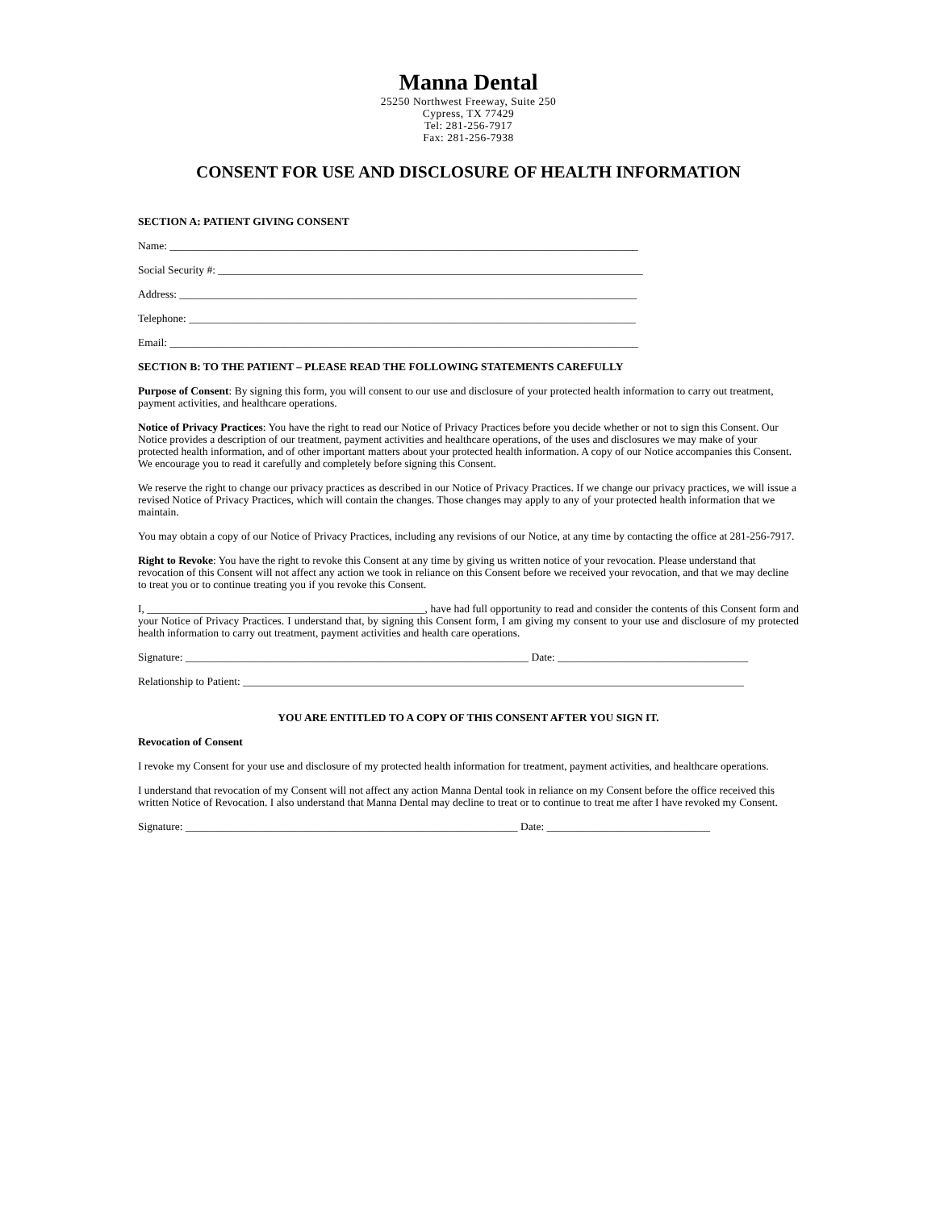Manna Dental
25250 Northwest Freeway, Suite 250
Cypress, TX 77429
Tel: 281-256-7917
Fax: 281-256-7938
CONSENT FOR USE AND DISCLOSURE OF HEALTH INFORMATION
SECTION A: PATIENT GIVING CONSENT
Name: ______________________________________________________________________________________
Social Security #: ______________________________________________________________________________
Address: ____________________________________________________________________________________
Telephone: __________________________________________________________________________________
Email: ______________________________________________________________________________________
SECTION B: TO THE PATIENT – PLEASE READ THE FOLLOWING STATEMENTS CAREFULLY
Purpose of Consent: By signing this form, you will consent to our use and disclosure of your protected health information to carry out treatment, payment activities, and healthcare operations.
Notice of Privacy Practices: You have the right to read our Notice of Privacy Practices before you decide whether or not to sign this Consent. Our Notice provides a description of our treatment, payment activities and healthcare operations, of the uses and disclosures we may make of your protected health information, and of other important matters about your protected health information. A copy of our Notice accompanies this Consent. We encourage you to read it carefully and completely before signing this Consent.
We reserve the right to change our privacy practices as described in our Notice of Privacy Practices. If we change our privacy practices, we will issue a revised Notice of Privacy Practices, which will contain the changes. Those changes may apply to any of your protected health information that we maintain.
You may obtain a copy of our Notice of Privacy Practices, including any revisions of our Notice, at any time by contacting the office at 281-256-7917.
Right to Revoke: You have the right to revoke this Consent at any time by giving us written notice of your revocation. Please understand that revocation of this Consent will not affect any action we took in reliance on this Consent before we received your revocation, and that we may decline to treat you or to continue treating you if you revoke this Consent.
I, ___________________________________________________, have had full opportunity to read and consider the contents of this Consent form and your Notice of Privacy Practices. I understand that, by signing this Consent form, I am giving my consent to your use and disclosure of my protected health information to carry out treatment, payment activities and health care operations.
Signature: _______________________________________________________________ Date: ___________________________________
Relationship to Patient: ____________________________________________________________________________________________
YOU ARE ENTITLED TO A COPY OF THIS CONSENT AFTER YOU SIGN IT.
Revocation of Consent
I revoke my Consent for your use and disclosure of my protected health information for treatment, payment activities, and healthcare operations.
I understand that revocation of my Consent will not affect any action Manna Dental took in reliance on my Consent before the office received this written Notice of Revocation. I also understand that Manna Dental may decline to treat or to continue to treat me after I have revoked my Consent.
Signature: _____________________________________________________________ Date: ______________________________